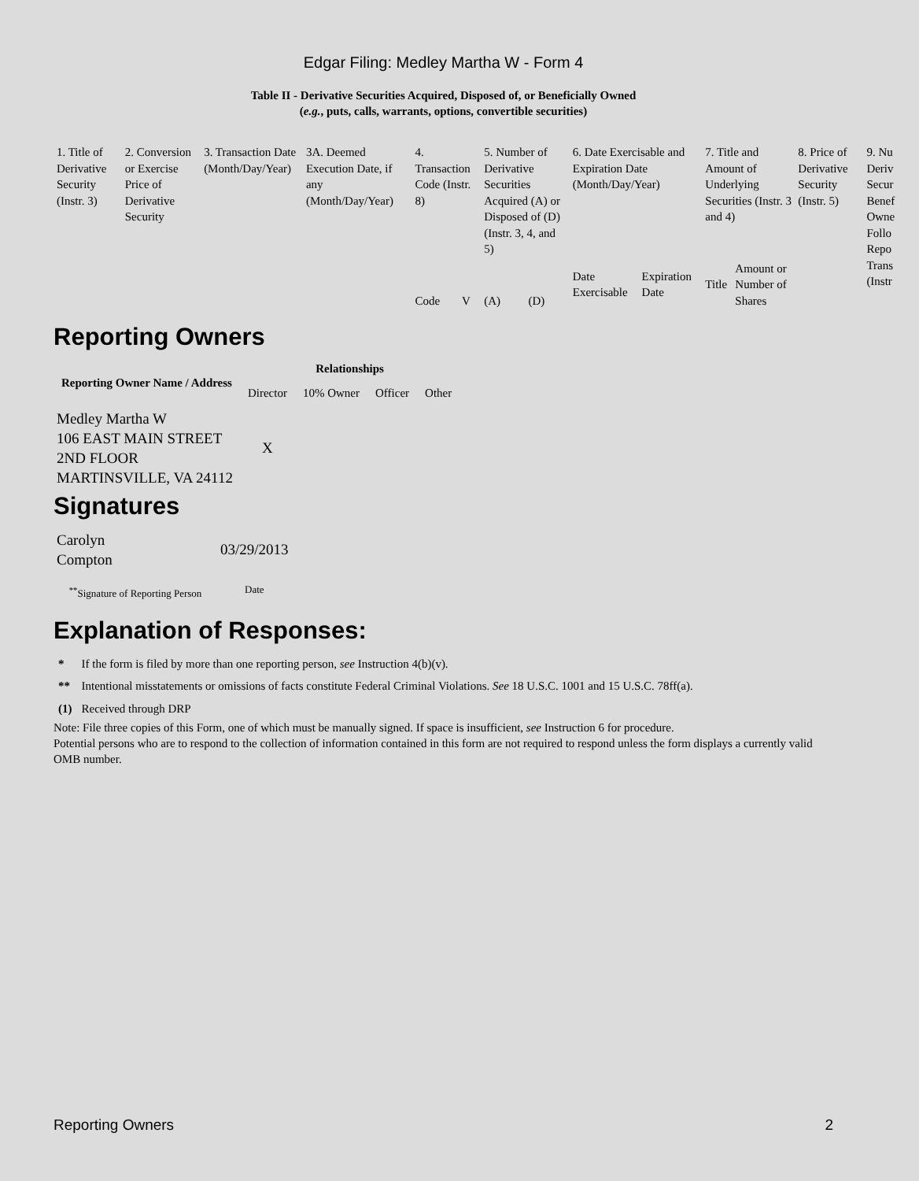Edgar Filing: Medley Martha W - Form 4
Table II - Derivative Securities Acquired, Disposed of, or Beneficially Owned
(e.g., puts, calls, warrants, options, convertible securities)
| 1. Title of Derivative Security (Instr. 3) | 2. Conversion or Exercise Price of Derivative Security | 3. Transaction Date (Month/Day/Year) | 3A. Deemed Execution Date, if any (Month/Day/Year) | 4. Transaction Code (Instr. 8) | | 5. Number of Derivative Securities Acquired (A) or Disposed of (D) (Instr. 3, 4, and 5) | | 6. Date Exercisable and Expiration Date (Month/Day/Year) | | 7. Title and Amount of Underlying Securities (Instr. 3 and 4) | | 8. Price of Derivative Security (Instr. 5) | 9. Nu Deriv Secur Benef Owne Follo Repo Trans (Instr |
| --- | --- | --- | --- | --- | --- | --- | --- | --- | --- | --- | --- | --- | --- |
| | | | | Code | V | (A) | (D) | Date Exercisable | Expiration Date | Title | Amount or Number of Shares | | |
Reporting Owners
| Reporting Owner Name / Address | Relationships | | | |
| --- | --- | --- | --- | --- |
| | Director | 10% Owner | Officer | Other |
| Medley Martha W 106 EAST MAIN STREET 2ND FLOOR MARTINSVILLE, VA 24112 | X | | | |
Signatures
| Carolyn Compton | 03/29/2013 |
| <sup>**</sup> Signature of Reporting Person | Date |
Explanation of Responses:
| * | If the form is filed by more than one reporting person, see Instruction 4(b)(v). |
| ** | Intentional misstatements or omissions of facts constitute Federal Criminal Violations. See 18 U.S.C. 1001 and 15 U.S.C. 78ff(a). |
| (1) | Received through DRP |
Note: File three copies of this Form, one of which must be manually signed. If space is insufficient, see Instruction 6 for procedure.
Potential persons who are to respond to the collection of information contained in this form are not required to respond unless the form displays a currently valid OMB number.
Reporting Owners 2